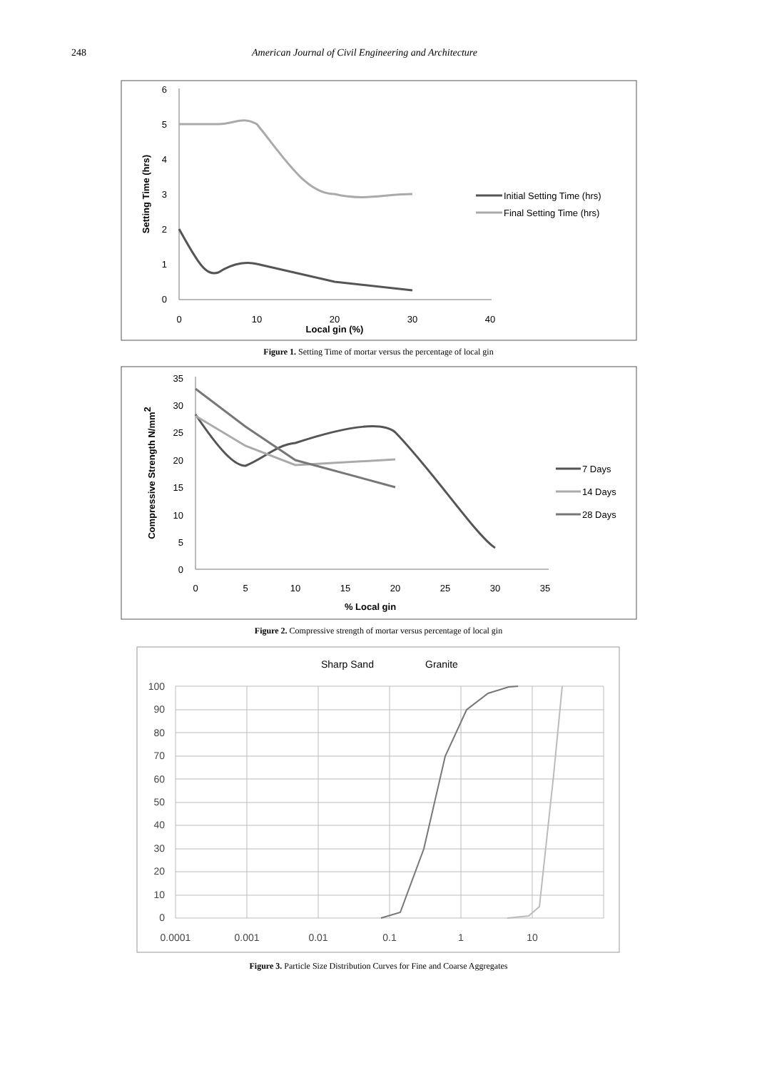248 American Journal of Civil Engineering and Architecture
0
1
2
3
4
5
6
0
10
20
30
40
Local gin (%)
Setting Time (hrs)
Initial Setting Time (hrs)
Final Setting Time (hrs)
Figure 1. Setting Time of mortar versus the percentage of local gin
0
5
10
15
20
25
30
35
0
5
10
15
20
25
30
35
% Local gin
Compressive Strength N/mm2
7 Days
14 Days
28 Days
Figure 2. Compressive strength of mortar versus percentage of local gin
Sharp Sand
Granite
0
10
20
30
40
50
60
70
80
90
100
0.0001
0.001
0.01
0.1
1
10
Figure 3. Particle Size Distribution Curves for Fine and Coarse Aggregates